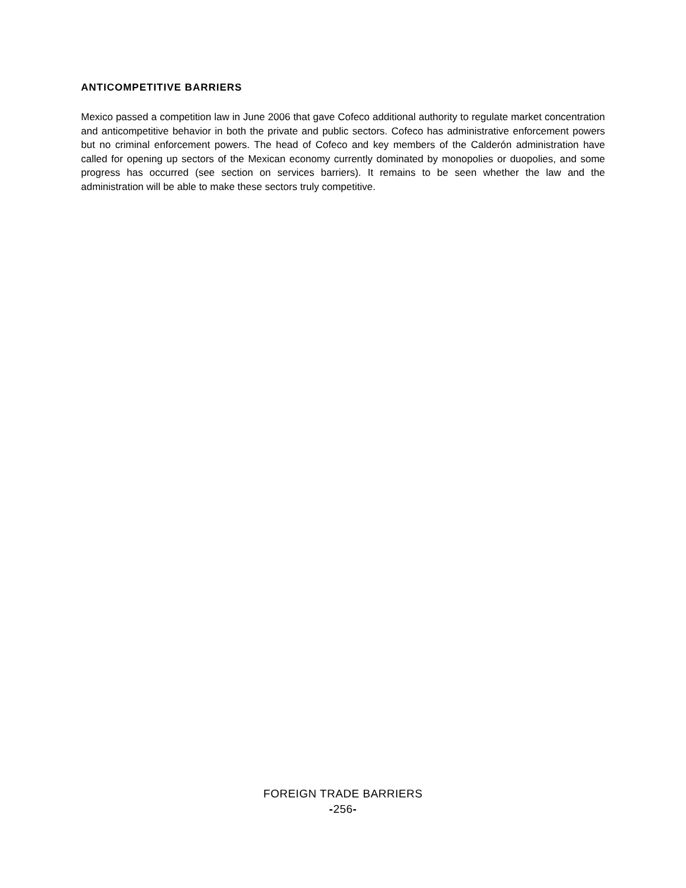ANTICOMPETITIVE BARRIERS
Mexico passed a competition law in June 2006 that gave Cofeco additional authority to regulate market concentration and anticompetitive behavior in both the private and public sectors. Cofeco has administrative enforcement powers but no criminal enforcement powers. The head of Cofeco and key members of the Calderón administration have called for opening up sectors of the Mexican economy currently dominated by monopolies or duopolies, and some progress has occurred (see section on services barriers). It remains to be seen whether the law and the administration will be able to make these sectors truly competitive.
FOREIGN TRADE BARRIERS
-256-